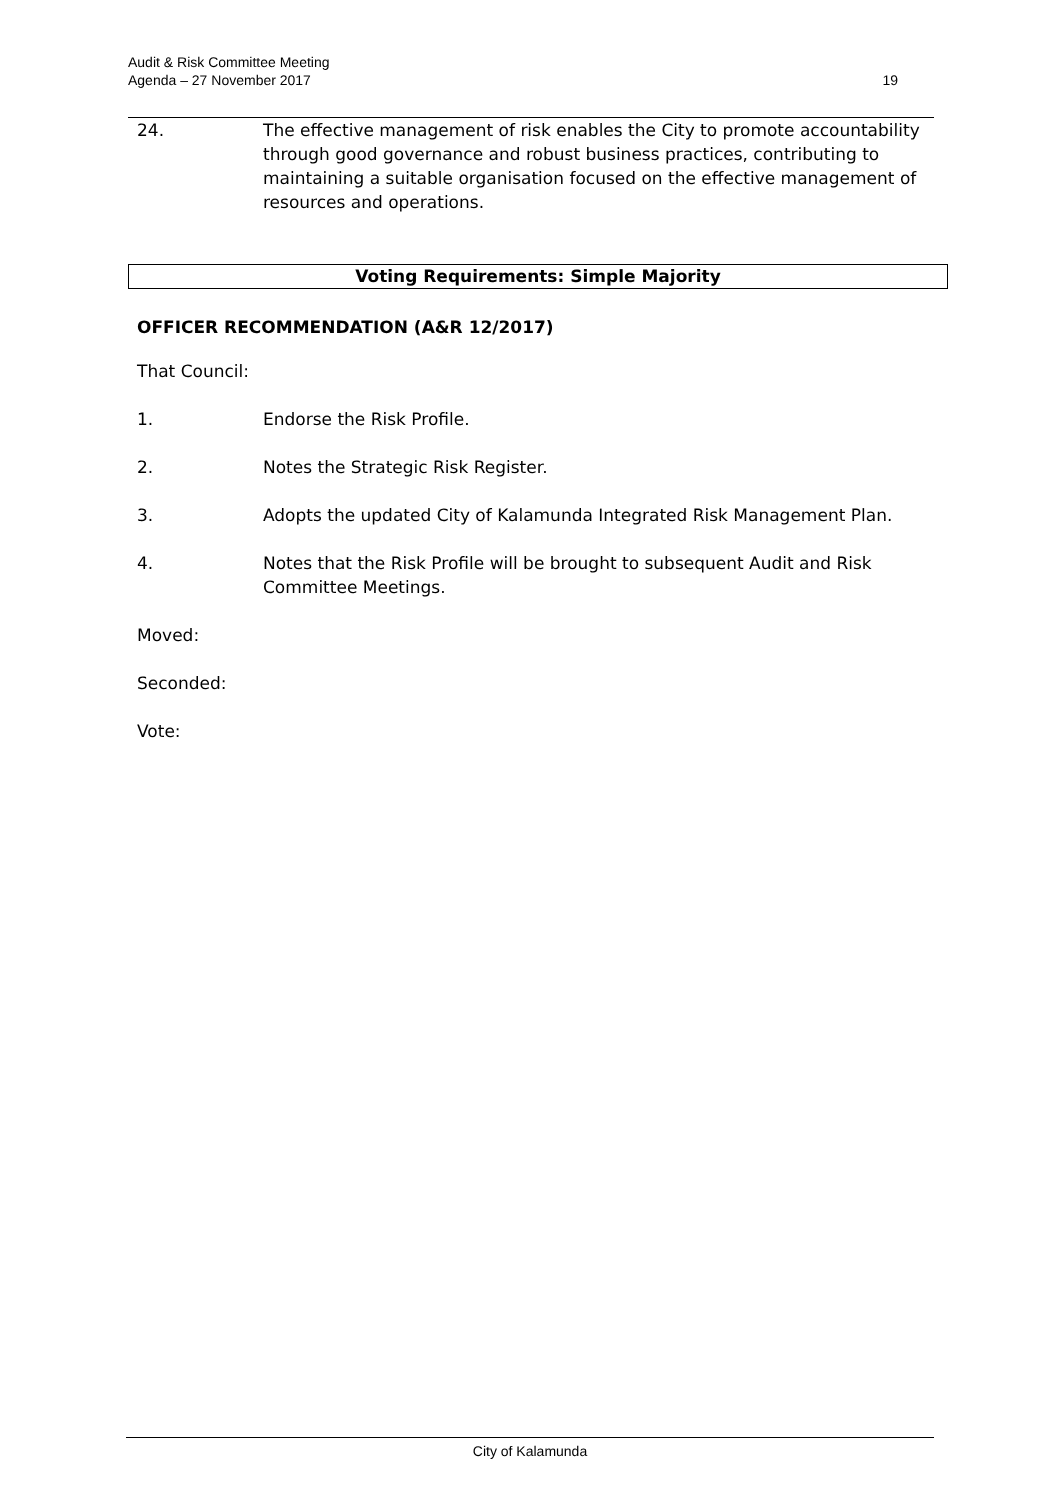Audit & Risk Committee Meeting
Agenda – 27 November 2017
19
24. The effective management of risk enables the City to promote accountability through good governance and robust business practices, contributing to maintaining a suitable organisation focused on the effective management of resources and operations.
Voting Requirements: Simple Majority
OFFICER RECOMMENDATION (A&R 12/2017)
That Council:
1. Endorse the Risk Profile.
2. Notes the Strategic Risk Register.
3. Adopts the updated City of Kalamunda Integrated Risk Management Plan.
4. Notes that the Risk Profile will be brought to subsequent Audit and Risk Committee Meetings.
Moved:
Seconded:
Vote:
City of Kalamunda